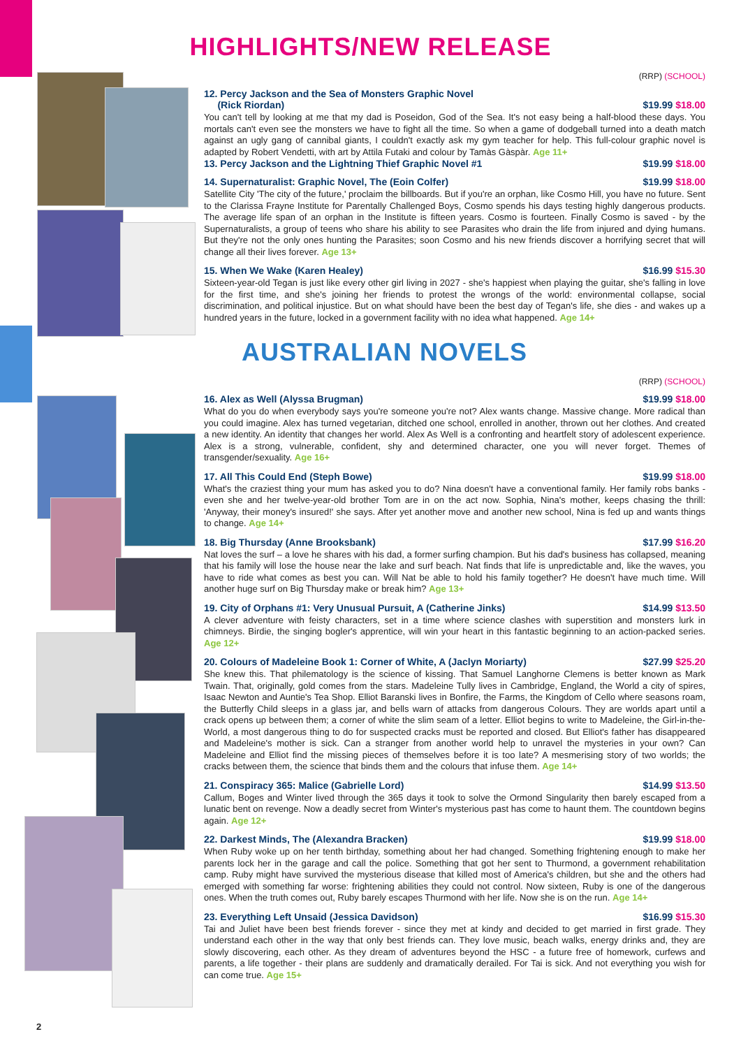HIGHLIGHTS/NEW RELEASE
(RRP) (SCHOOL)
12. Percy Jackson and the Sea of Monsters Graphic Novel
(Rick Riordan) $19.99 $18.00
You can't tell by looking at me that my dad is Poseidon, God of the Sea. It's not easy being a half-blood these days. You mortals can't even see the monsters we have to fight all the time. So when a game of dodgeball turned into a death match against an ugly gang of cannibal giants, I couldn't exactly ask my gym teacher for help. This full-colour graphic novel is adapted by Robert Vendetti, with art by Attila Futaki and colour by Tamàs Gàspàr. Age 11+
13. Percy Jackson and the Lightning Thief Graphic Novel #1 $19.99 $18.00
14. Supernaturalist: Graphic Novel, The (Eoin Colfer) $19.99 $18.00
Satellite City 'The city of the future,' proclaim the billboards. But if you're an orphan, like Cosmo Hill, you have no future. Sent to the Clarissa Frayne Institute for Parentally Challenged Boys, Cosmo spends his days testing highly dangerous products. The average life span of an orphan in the Institute is fifteen years. Cosmo is fourteen. Finally Cosmo is saved - by the Supernaturalists, a group of teens who share his ability to see Parasites who drain the life from injured and dying humans. But they're not the only ones hunting the Parasites; soon Cosmo and his new friends discover a horrifying secret that will change all their lives forever. Age 13+
15. When We Wake (Karen Healey) $16.99 $15.30
Sixteen-year-old Tegan is just like every other girl living in 2027 - she's happiest when playing the guitar, she's falling in love for the first time, and she's joining her friends to protest the wrongs of the world: environmental collapse, social discrimination, and political injustice. But on what should have been the best day of Tegan's life, she dies - and wakes up a hundred years in the future, locked in a government facility with no idea what happened. Age 14+
AUSTRALIAN NOVELS
(RRP) (SCHOOL)
16. Alex as Well (Alyssa Brugman) $19.99 $18.00
What do you do when everybody says you're someone you're not? Alex wants change. Massive change. More radical than you could imagine. Alex has turned vegetarian, ditched one school, enrolled in another, thrown out her clothes. And created a new identity. An identity that changes her world. Alex As Well is a confronting and heartfelt story of adolescent experience. Alex is a strong, vulnerable, confident, shy and determined character, one you will never forget. Themes of transgender/sexuality. Age 16+
17. All This Could End (Steph Bowe) $19.99 $18.00
What's the craziest thing your mum has asked you to do? Nina doesn't have a conventional family. Her family robs banks - even she and her twelve-year-old brother Tom are in on the act now. Sophia, Nina's mother, keeps chasing the thrill: 'Anyway, their money's insured!' she says. After yet another move and another new school, Nina is fed up and wants things to change. Age 14+
18. Big Thursday (Anne Brooksbank) $17.99 $16.20
Nat loves the surf – a love he shares with his dad, a former surfing champion. But his dad's business has collapsed, meaning that his family will lose the house near the lake and surf beach. Nat finds that life is unpredictable and, like the waves, you have to ride what comes as best you can. Will Nat be able to hold his family together? He doesn't have much time. Will another huge surf on Big Thursday make or break him? Age 13+
19. City of Orphans #1: Very Unusual Pursuit, A (Catherine Jinks) $14.99 $13.50
A clever adventure with feisty characters, set in a time where science clashes with superstition and monsters lurk in chimneys. Birdie, the singing bogler's apprentice, will win your heart in this fantastic beginning to an action-packed series. Age 12+
20. Colours of Madeleine Book 1: Corner of White, A (Jaclyn Moriarty) $27.99 $25.20
She knew this. That philematology is the science of kissing. That Samuel Langhorne Clemens is better known as Mark Twain. That, originally, gold comes from the stars. Madeleine Tully lives in Cambridge, England, the World a city of spires, Isaac Newton and Auntie's Tea Shop. Elliot Baranski lives in Bonfire, the Farms, the Kingdom of Cello where seasons roam, the Butterfly Child sleeps in a glass jar, and bells warn of attacks from dangerous Colours. They are worlds apart until a crack opens up between them; a corner of white the slim seam of a letter. Elliot begins to write to Madeleine, the Girl-in-the-World, a most dangerous thing to do for suspected cracks must be reported and closed. But Elliot's father has disappeared and Madeleine's mother is sick. Can a stranger from another world help to unravel the mysteries in your own? Can Madeleine and Elliot find the missing pieces of themselves before it is too late? A mesmerising story of two worlds; the cracks between them, the science that binds them and the colours that infuse them. Age 14+
21. Conspiracy 365: Malice (Gabrielle Lord) $14.99 $13.50
Callum, Boges and Winter lived through the 365 days it took to solve the Ormond Singularity then barely escaped from a lunatic bent on revenge. Now a deadly secret from Winter's mysterious past has come to haunt them. The countdown begins again. Age 12+
22. Darkest Minds, The (Alexandra Bracken) $19.99 $18.00
When Ruby woke up on her tenth birthday, something about her had changed. Something frightening enough to make her parents lock her in the garage and call the police. Something that got her sent to Thurmond, a government rehabilitation camp. Ruby might have survived the mysterious disease that killed most of America's children, but she and the others had emerged with something far worse: frightening abilities they could not control. Now sixteen, Ruby is one of the dangerous ones. When the truth comes out, Ruby barely escapes Thurmond with her life. Now she is on the run. Age 14+
23. Everything Left Unsaid (Jessica Davidson) $16.99 $15.30
Tai and Juliet have been best friends forever - since they met at kindy and decided to get married in first grade. They understand each other in the way that only best friends can. They love music, beach walks, energy drinks and, they are slowly discovering, each other. As they dream of adventures beyond the HSC - a future free of homework, curfews and parents, a life together - their plans are suddenly and dramatically derailed. For Tai is sick. And not everything you wish for can come true. Age 15+
2